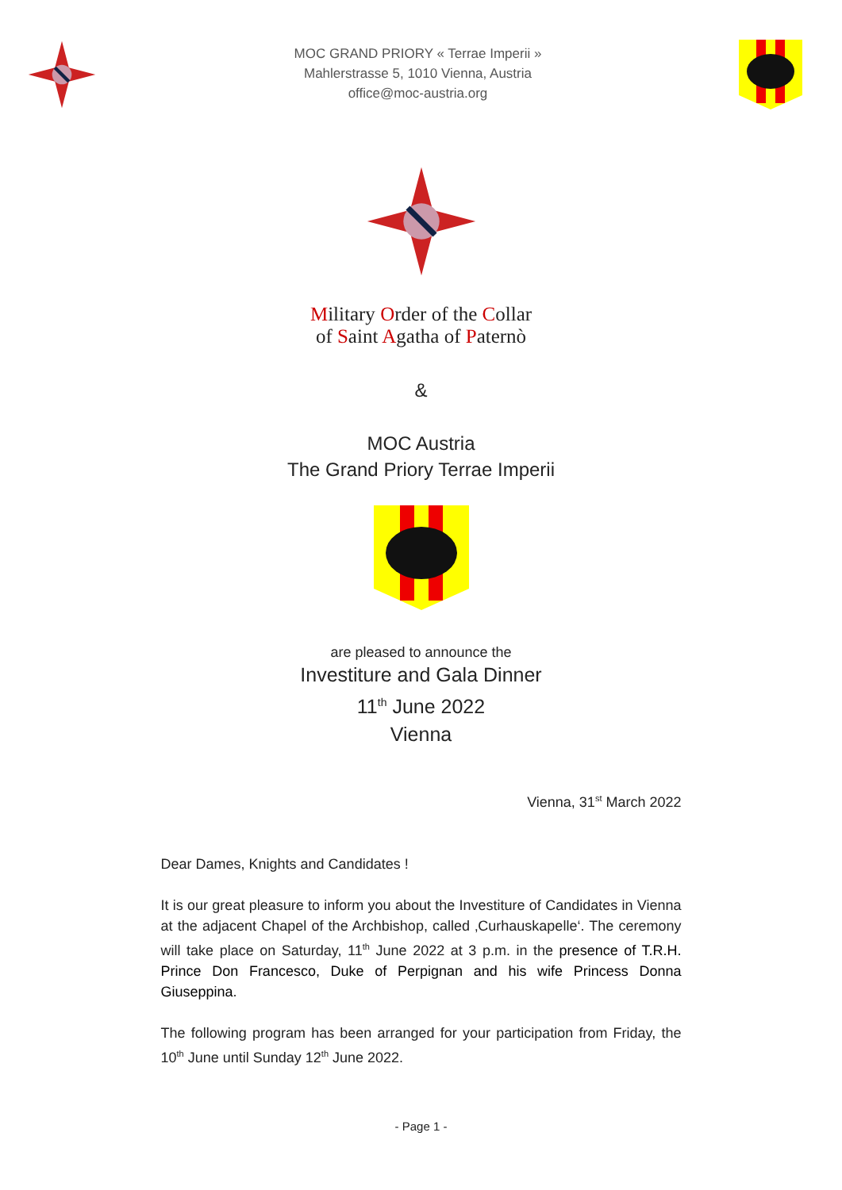MOC GRAND PRIORY « Terrae Imperii »
Mahlerstrasse 5, 1010 Vienna, Austria
office@moc-austria.org
Military Order of the Collar
of Saint Agatha of Paternò
&
MOC Austria
The Grand Priory Terrae Imperii
are pleased to announce the
Investiture and Gala Dinner
11<sup>th</sup> June 2022
Vienna
Vienna, 31<sup>st</sup> March 2022
Dear Dames, Knights and Candidates !
It is our great pleasure to inform you about the Investiture of Candidates in Vienna at the adjacent Chapel of the Archbishop, called ‚Curhauskapelle‘. The ceremony will take place on Saturday, 11<sup>th</sup> June 2022 at 3 p.m. in the presence of T.R.H. Prince Don Francesco, Duke of Perpignan and his wife Princess Donna Giuseppina.
The following program has been arranged for your participation from Friday, the 10<sup>th</sup> June until Sunday 12<sup>th</sup> June 2022.
- Page 1 -